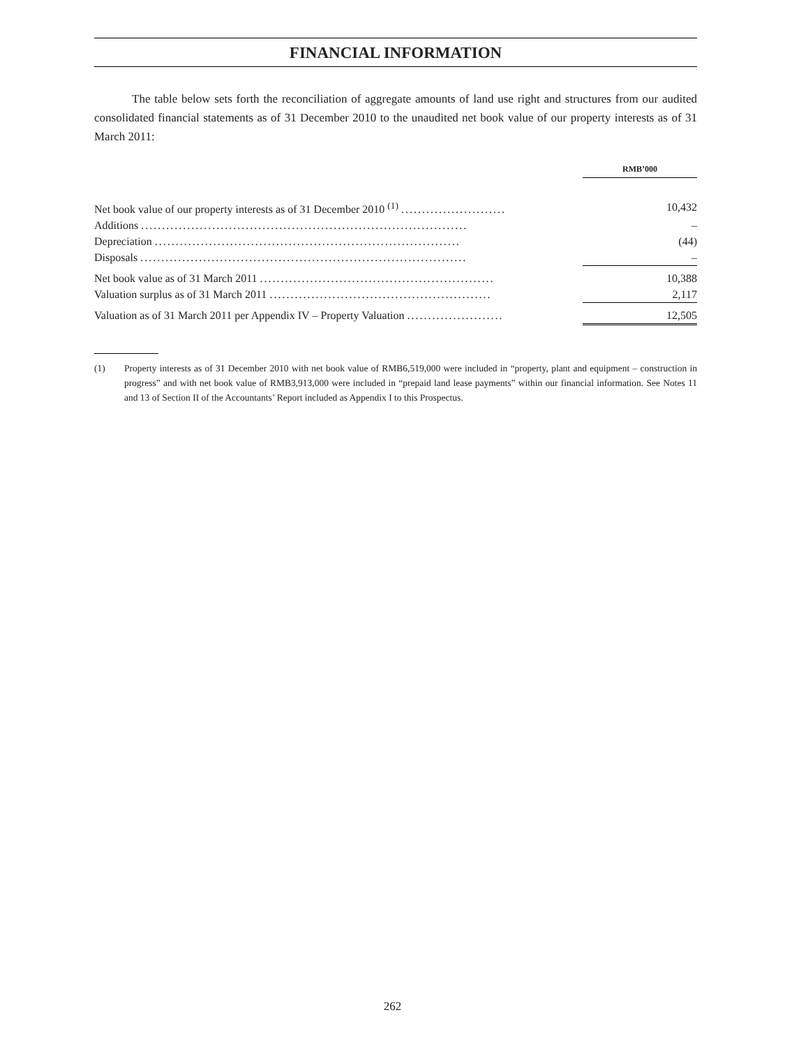FINANCIAL INFORMATION
The table below sets forth the reconciliation of aggregate amounts of land use right and structures from our audited consolidated financial statements as of 31 December 2010 to the unaudited net book value of our property interests as of 31 March 2011:
| | RMB’000 |
| Net book value of our property interests as of 31 December 2010 <sup>(1)</sup> ......................... | 10,432 |
| Additions .............................................................................. | – |
| Depreciation ......................................................................... | (44) |
| Disposals .............................................................................. | – |
| Net book value as of 31 March 2011 ........................................................ | 10,388 |
| Valuation surplus as of 31 March 2011 ..................................................... | 2,117 |
| Valuation as of 31 March 2011 per Appendix IV – Property Valuation ....................... | 12,505 |
(1) Property interests as of 31 December 2010 with net book value of RMB6,519,000 were included in “property, plant and equipment – construction in progress” and with net book value of RMB3,913,000 were included in “prepaid land lease payments” within our financial information. See Notes 11 and 13 of Section II of the Accountants’ Report included as Appendix I to this Prospectus.
262